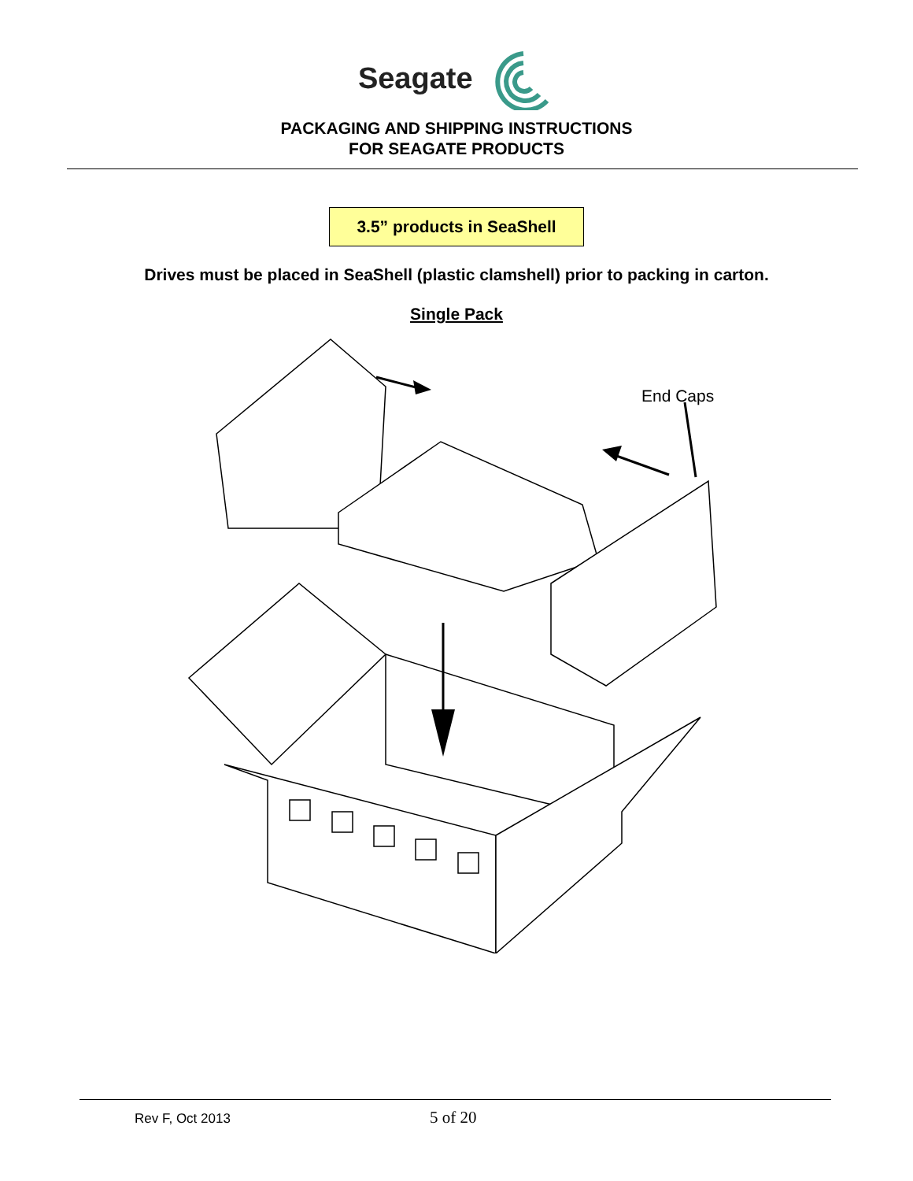Seagate
PACKAGING AND SHIPPING INSTRUCTIONS
FOR SEAGATE PRODUCTS
3.5” products in SeaShell
Drives must be placed in SeaShell (plastic clamshell) prior to packing in carton.
Single Pack
End Caps
Rev F, Oct 2013 5 of 20